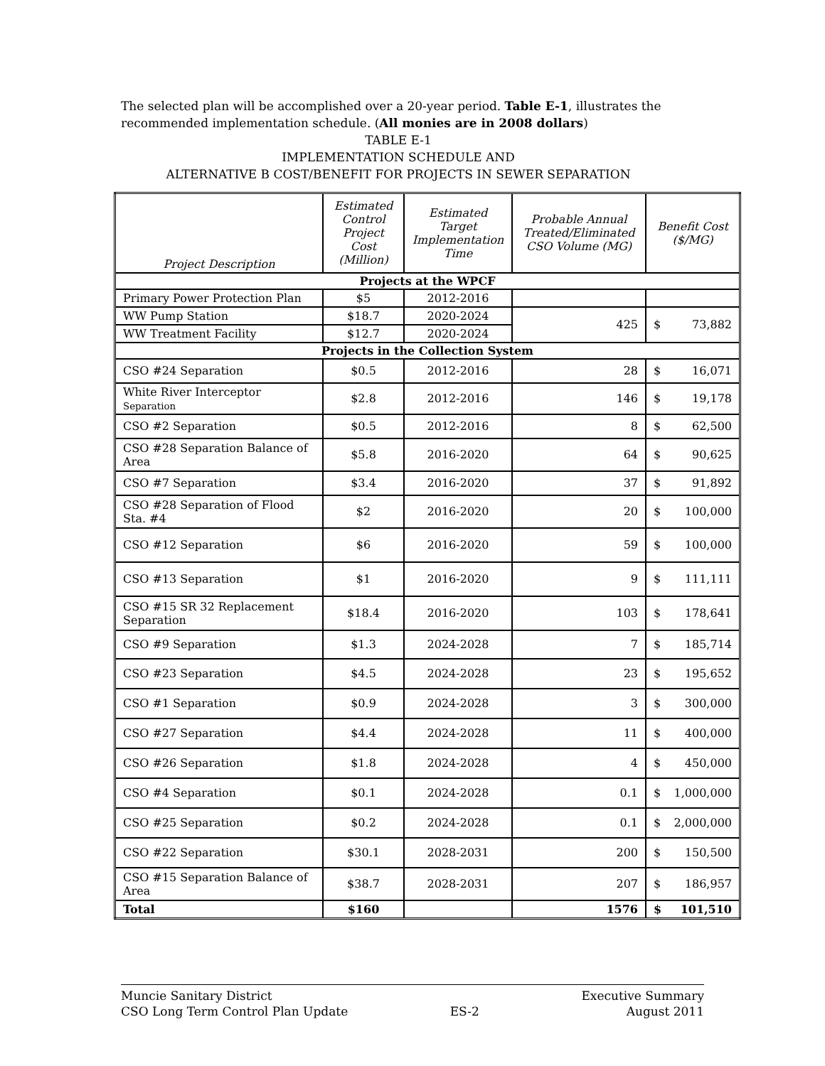The selected plan will be accomplished over a 20-year period. Table E-1, illustrates the recommended implementation schedule. (All monies are in 2008 dollars)
TABLE E-1
IMPLEMENTATION SCHEDULE AND
ALTERNATIVE B COST/BENEFIT FOR PROJECTS IN SEWER SEPARATION
| Project Description | Estimated Control Project Cost (Million) | Estimated Target Implementation Time | Probable Annual Treated/Eliminated CSO Volume (MG) | Benefit Cost ($/MG) |
| --- | --- | --- | --- | --- |
| Projects at the WPCF | | | | |
| Primary Power Protection Plan | $5 | 2012-2016 | | |
| WW Pump Station | $18.7 | 2020-2024 | 425 | $ 73,882 |
| WW Treatment Facility | $12.7 | 2020-2024 | | |
| Projects in the Collection System | | | | |
| CSO #24 Separation | $0.5 | 2012-2016 | 28 | $ 16,071 |
| White River Interceptor Separation | $2.8 | 2012-2016 | 146 | $ 19,178 |
| CSO #2 Separation | $0.5 | 2012-2016 | 8 | $ 62,500 |
| CSO #28 Separation Balance of Area | $5.8 | 2016-2020 | 64 | $ 90,625 |
| CSO #7 Separation | $3.4 | 2016-2020 | 37 | $ 91,892 |
| CSO #28 Separation of Flood Sta. #4 | $2 | 2016-2020 | 20 | $ 100,000 |
| CSO #12 Separation | $6 | 2016-2020 | 59 | $ 100,000 |
| CSO #13 Separation | $1 | 2016-2020 | 9 | $ 111,111 |
| CSO #15 SR 32 Replacement Separation | $18.4 | 2016-2020 | 103 | $ 178,641 |
| CSO #9 Separation | $1.3 | 2024-2028 | 7 | $ 185,714 |
| CSO #23 Separation | $4.5 | 2024-2028 | 23 | $ 195,652 |
| CSO #1 Separation | $0.9 | 2024-2028 | 3 | $ 300,000 |
| CSO #27 Separation | $4.4 | 2024-2028 | 11 | $ 400,000 |
| CSO #26 Separation | $1.8 | 2024-2028 | 4 | $ 450,000 |
| CSO #4 Separation | $0.1 | 2024-2028 | 0.1 | $ 1,000,000 |
| CSO #25 Separation | $0.2 | 2024-2028 | 0.1 | $ 2,000,000 |
| CSO #22 Separation | $30.1 | 2028-2031 | 200 | $ 150,500 |
| CSO #15 Separation Balance of Area | $38.7 | 2028-2031 | 207 | $ 186,957 |
| Total | $160 | | 1576 | $ 101,510 |
Muncie Sanitary District
CSO Long Term Control Plan Update
ES-2 Executive Summary
August 2011